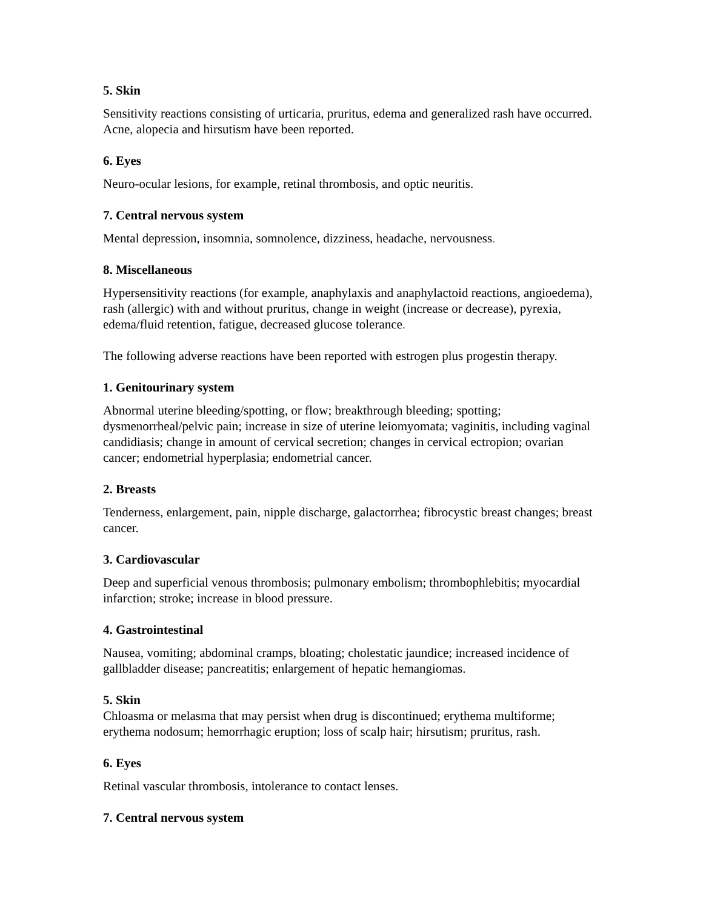5. Skin
Sensitivity reactions consisting of urticaria, pruritus, edema and generalized rash have occurred. Acne, alopecia and hirsutism have been reported.
6. Eyes
Neuro-ocular lesions, for example, retinal thrombosis, and optic neuritis.
7. Central nervous system
Mental depression, insomnia, somnolence, dizziness, headache, nervousness.
8. Miscellaneous
Hypersensitivity reactions (for example, anaphylaxis and anaphylactoid reactions, angioedema), rash (allergic) with and without pruritus, change in weight (increase or decrease), pyrexia, edema/fluid retention, fatigue, decreased glucose tolerance.
The following adverse reactions have been reported with estrogen plus progestin therapy.
1. Genitourinary system
Abnormal uterine bleeding/spotting, or flow; breakthrough bleeding; spotting; dysmenorrheal/pelvic pain; increase in size of uterine leiomyomata; vaginitis, including vaginal candidiasis; change in amount of cervical secretion; changes in cervical ectropion; ovarian cancer; endometrial hyperplasia; endometrial cancer.
2. Breasts
Tenderness, enlargement, pain, nipple discharge, galactorrhea; fibrocystic breast changes; breast cancer.
3. Cardiovascular
Deep and superficial venous thrombosis; pulmonary embolism; thrombophlebitis; myocardial infarction; stroke; increase in blood pressure.
4. Gastrointestinal
Nausea, vomiting; abdominal cramps, bloating; cholestatic jaundice; increased incidence of gallbladder disease; pancreatitis; enlargement of hepatic hemangiomas.
5. Skin
Chloasma or melasma that may persist when drug is discontinued; erythema multiforme; erythema nodosum; hemorrhagic eruption; loss of scalp hair; hirsutism; pruritus, rash.
6. Eyes
Retinal vascular thrombosis, intolerance to contact lenses.
7. Central nervous system